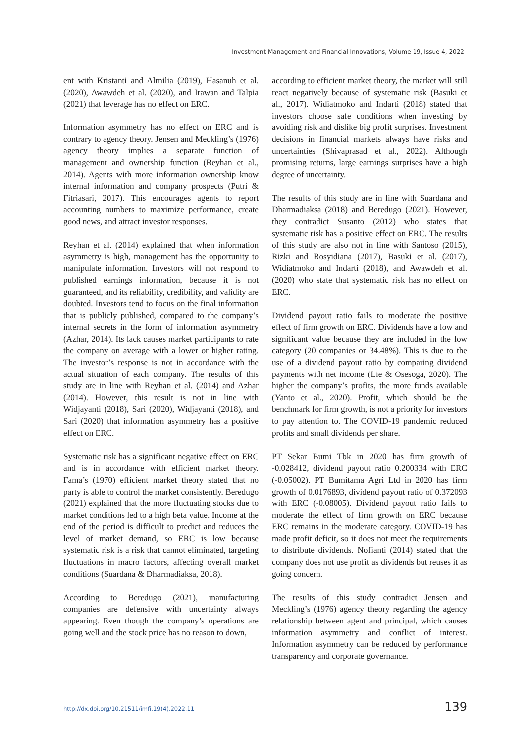Investment Management and Financial Innovations, Volume 19, Issue 4, 2022
ent with Kristanti and Almilia (2019), Hasanuh et al. (2020), Awawdeh et al. (2020), and Irawan and Talpia (2021) that leverage has no effect on ERC.
Information asymmetry has no effect on ERC and is contrary to agency theory. Jensen and Meckling’s (1976) agency theory implies a separate function of management and ownership function (Reyhan et al., 2014). Agents with more information ownership know internal information and company prospects (Putri & Fitriasari, 2017). This encourages agents to report accounting numbers to maximize performance, create good news, and attract investor responses.
Reyhan et al. (2014) explained that when information asymmetry is high, management has the opportunity to manipulate information. Investors will not respond to published earnings information, because it is not guaranteed, and its reliability, credibility, and validity are doubted. Investors tend to focus on the final information that is publicly published, compared to the company’s internal secrets in the form of information asymmetry (Azhar, 2014). Its lack causes market participants to rate the company on average with a lower or higher rating. The investor’s response is not in accordance with the actual situation of each company. The results of this study are in line with Reyhan et al. (2014) and Azhar (2014). However, this result is not in line with Widjayanti (2018), Sari (2020), Widjayanti (2018), and Sari (2020) that information asymmetry has a positive effect on ERC.
Systematic risk has a significant negative effect on ERC and is in accordance with efficient market theory. Fama’s (1970) efficient market theory stated that no party is able to control the market consistently. Beredugo (2021) explained that the more fluctuating stocks due to market conditions led to a high beta value. Income at the end of the period is difficult to predict and reduces the level of market demand, so ERC is low because systematic risk is a risk that cannot eliminated, targeting fluctuations in macro factors, affecting overall market conditions (Suardana & Dharmadiaksa, 2018).
According to Beredugo (2021), manufacturing companies are defensive with uncertainty always appearing. Even though the company’s operations are going well and the stock price has no reason to down,
according to efficient market theory, the market will still react negatively because of systematic risk (Basuki et al., 2017). Widiatmoko and Indarti (2018) stated that investors choose safe conditions when investing by avoiding risk and dislike big profit surprises. Investment decisions in financial markets always have risks and uncertainties (Shivaprasad et al., 2022). Although promising returns, large earnings surprises have a high degree of uncertainty.
The results of this study are in line with Suardana and Dharmadiaksa (2018) and Beredugo (2021). However, they contradict Susanto (2012) who states that systematic risk has a positive effect on ERC. The results of this study are also not in line with Santoso (2015), Rizki and Rosyidiana (2017), Basuki et al. (2017), Widiatmoko and Indarti (2018), and Awawdeh et al. (2020) who state that systematic risk has no effect on ERC.
Dividend payout ratio fails to moderate the positive effect of firm growth on ERC. Dividends have a low and significant value because they are included in the low category (20 companies or 34.48%). This is due to the use of a dividend payout ratio by comparing dividend payments with net income (Lie & Osesoga, 2020). The higher the company’s profits, the more funds available (Yanto et al., 2020). Profit, which should be the benchmark for firm growth, is not a priority for investors to pay attention to. The COVID-19 pandemic reduced profits and small dividends per share.
PT Sekar Bumi Tbk in 2020 has firm growth of -0.028412, dividend payout ratio 0.200334 with ERC (-0.05002). PT Bumitama Agri Ltd in 2020 has firm growth of 0.0176893, dividend payout ratio of 0.372093 with ERC (-0.08005). Dividend payout ratio fails to moderate the effect of firm growth on ERC because ERC remains in the moderate category. COVID-19 has made profit deficit, so it does not meet the requirements to distribute dividends. Nofianti (2014) stated that the company does not use profit as dividends but reuses it as going concern.
The results of this study contradict Jensen and Meckling’s (1976) agency theory regarding the agency relationship between agent and principal, which causes information asymmetry and conflict of interest. Information asymmetry can be reduced by performance transparency and corporate governance.
http://dx.doi.org/10.21511/imfi.19(4).2022.11 139